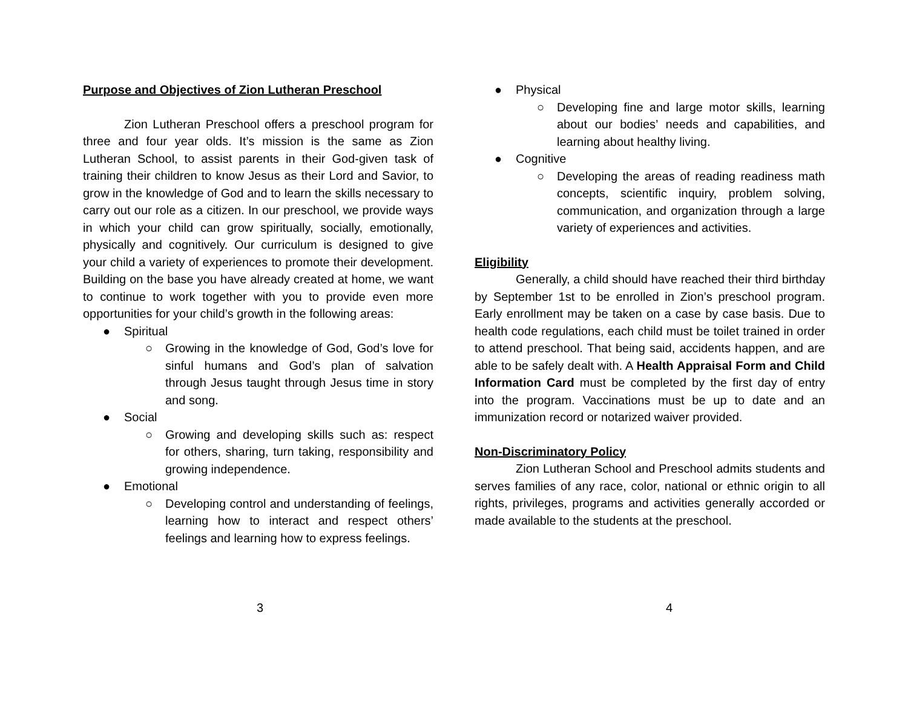Purpose and Objectives of Zion Lutheran Preschool
Zion Lutheran Preschool offers a preschool program for three and four year olds. It’s mission is the same as Zion Lutheran School, to assist parents in their God-given task of training their children to know Jesus as their Lord and Savior, to grow in the knowledge of God and to learn the skills necessary to carry out our role as a citizen. In our preschool, we provide ways in which your child can grow spiritually, socially, emotionally, physically and cognitively. Our curriculum is designed to give your child a variety of experiences to promote their development. Building on the base you have already created at home, we want to continue to work together with you to provide even more opportunities for your child’s growth in the following areas:
● Spiritual
○ Growing in the knowledge of God, God’s love for sinful humans and God’s plan of salvation through Jesus taught through Jesus time in story and song.
● Social
○ Growing and developing skills such as: respect for others, sharing, turn taking, responsibility and growing independence.
● Emotional
○ Developing control and understanding of feelings, learning how to interact and respect others’ feelings and learning how to express feelings.
● Physical
○ Developing fine and large motor skills, learning about our bodies’ needs and capabilities, and learning about healthy living.
● Cognitive
○ Developing the areas of reading readiness math concepts, scientific inquiry, problem solving, communication, and organization through a large variety of experiences and activities.
Eligibility
Generally, a child should have reached their third birthday by September 1st to be enrolled in Zion’s preschool program. Early enrollment may be taken on a case by case basis. Due to health code regulations, each child must be toilet trained in order to attend preschool. That being said, accidents happen, and are able to be safely dealt with. A Health Appraisal Form and Child Information Card must be completed by the first day of entry into the program. Vaccinations must be up to date and an immunization record or notarized waiver provided.
Non-Discriminatory Policy
Zion Lutheran School and Preschool admits students and serves families of any race, color, national or ethnic origin to all rights, privileges, programs and activities generally accorded or made available to the students at the preschool.
3 4